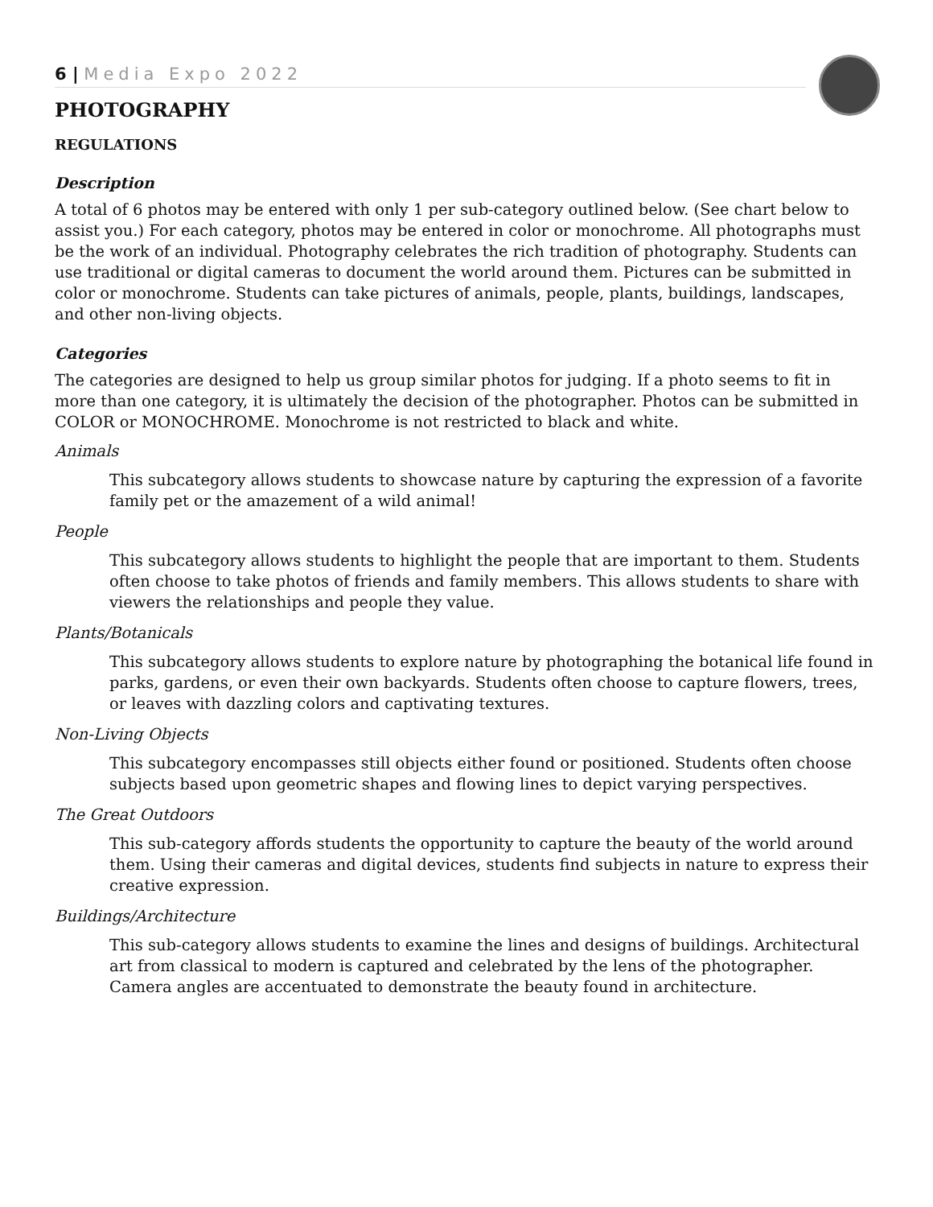6 | Media Expo 2022
PHOTOGRAPHY
REGULATIONS
Description
A total of 6 photos may be entered with only 1 per sub-category outlined below. (See chart below to assist you.) For each category, photos may be entered in color or monochrome. All photographs must be the work of an individual. Photography celebrates the rich tradition of photography. Students can use traditional or digital cameras to document the world around them. Pictures can be submitted in color or monochrome. Students can take pictures of animals, people, plants, buildings, landscapes, and other non-living objects.
Categories
The categories are designed to help us group similar photos for judging. If a photo seems to fit in more than one category, it is ultimately the decision of the photographer. Photos can be submitted in COLOR or MONOCHROME. Monochrome is not restricted to black and white.
Animals
This subcategory allows students to showcase nature by capturing the expression of a favorite family pet or the amazement of a wild animal!
People
This subcategory allows students to highlight the people that are important to them. Students often choose to take photos of friends and family members. This allows students to share with viewers the relationships and people they value.
Plants/Botanicals
This subcategory allows students to explore nature by photographing the botanical life found in parks, gardens, or even their own backyards. Students often choose to capture flowers, trees, or leaves with dazzling colors and captivating textures.
Non-Living Objects
This subcategory encompasses still objects either found or positioned. Students often choose subjects based upon geometric shapes and flowing lines to depict varying perspectives.
The Great Outdoors
This sub-category affords students the opportunity to capture the beauty of the world around them. Using their cameras and digital devices, students find subjects in nature to express their creative expression.
Buildings/Architecture
This sub-category allows students to examine the lines and designs of buildings. Architectural art from classical to modern is captured and celebrated by the lens of the photographer. Camera angles are accentuated to demonstrate the beauty found in architecture.